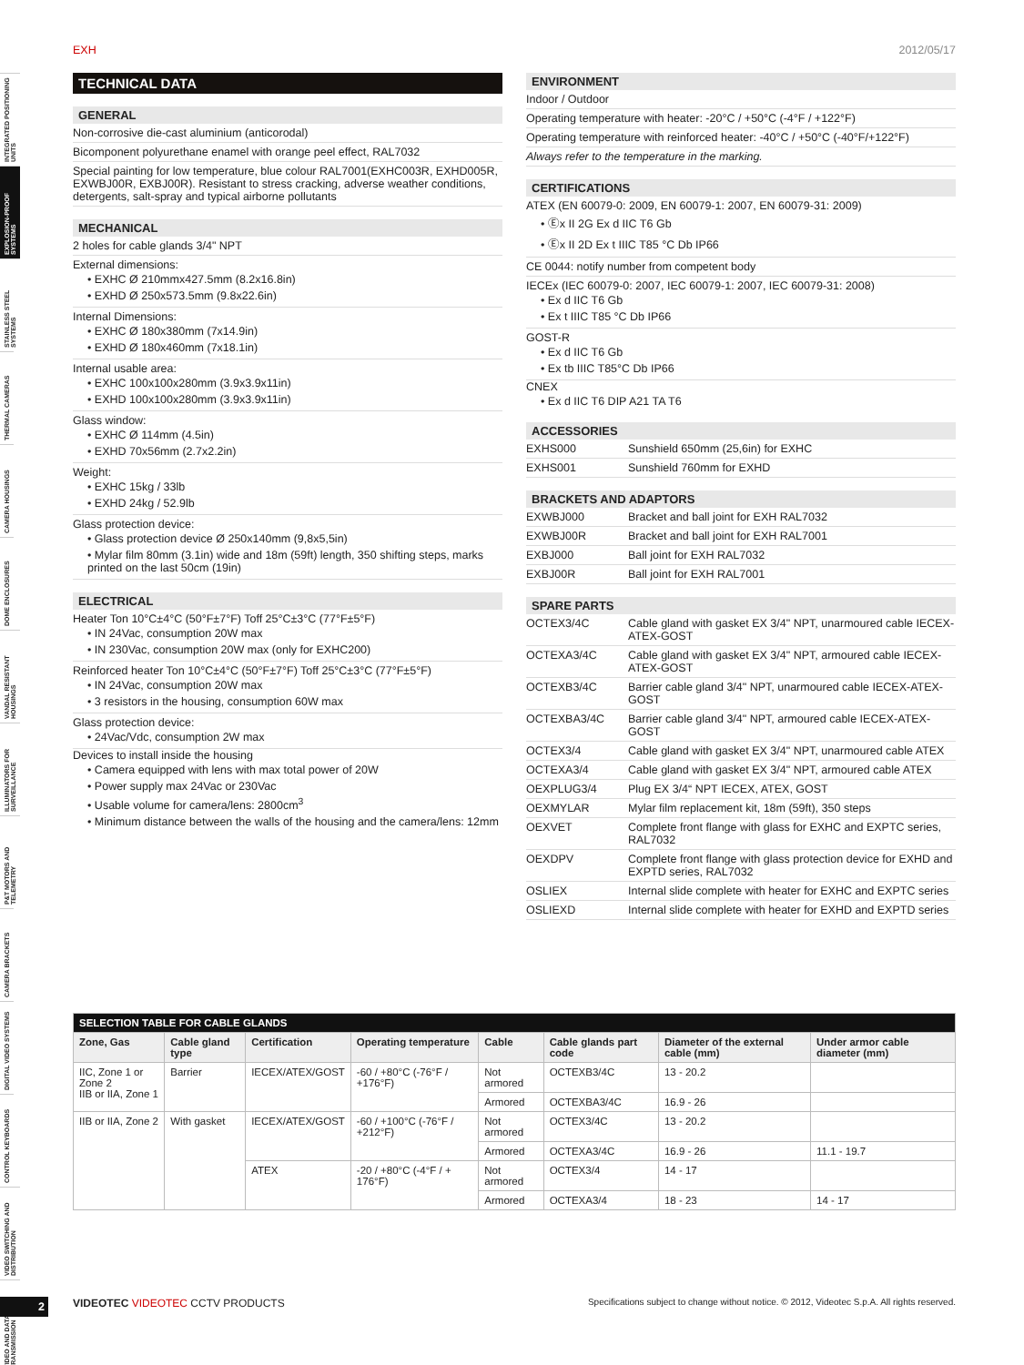EXH 2012/05/17
INTEGRATED POSITIONING UNITS
EXPLOSION-PROOF SYSTEMS
STAINLESS STEEL SYSTEMS
THERMAL CAMERAS
CAMERA HOUSINGS
DOME ENCLOSURES
VANDAL RESISTANT HOUSINGS
ILLUMINATORS FOR SURVEILLANCE
P&T MOTORS AND TELEMETRY
CAMERA BRACKETS
DIGITAL VIDEO SYSTEMS
CONTROL KEYBOARDS
VIDEO SWITCHING AND DISTRIBUTION
VIDEO AND DATA TRANSMISSION
TECHNICAL DATA
GENERAL
Non-corrosive die-cast aluminium (anticorodal)
Bicomponent polyurethane enamel with orange peel effect, RAL7032
Special painting for low temperature, blue colour RAL7001(EXHC003R, EXHD005R, EXWBJ00R, EXBJ00R). Resistant to stress cracking, adverse weather conditions, detergents, salt-spray and typical airborne pollutants
MECHANICAL
2 holes for cable glands 3/4" NPT
External dimensions:
• EXHC Ø 210mmx427.5mm (8.2x16.8in)
• EXHD Ø 250x573.5mm (9.8x22.6in)
Internal Dimensions:
• EXHC Ø 180x380mm (7x14.9in)
• EXHD Ø 180x460mm (7x18.1in)
Internal usable area:
• EXHC 100x100x280mm (3.9x3.9x11in)
• EXHD 100x100x280mm (3.9x3.9x11in)
Glass window:
• EXHC Ø 114mm (4.5in)
• EXHD 70x56mm (2.7x2.2in)
Weight:
• EXHC 15kg / 33lb
• EXHD 24kg / 52.9lb
Glass protection device:
• Glass protection device Ø 250x140mm (9,8x5,5in)
• Mylar film 80mm (3.1in) wide and 18m (59ft) length, 350 shifting steps, marks printed on the last 50cm (19in)
ELECTRICAL
Heater Ton 10°C±4°C (50°F±7°F) Toff 25°C±3°C (77°F±5°F)
• IN 24Vac, consumption 20W max
• IN 230Vac, consumption 20W max (only for EXHC200)
Reinforced heater Ton 10°C±4°C (50°F±7°F) Toff 25°C±3°C (77°F±5°F)
• IN 24Vac, consumption 20W max
• 3 resistors in the housing, consumption 60W max
Glass protection device:
• 24Vac/Vdc, consumption 2W max
Devices to install inside the housing
• Camera equipped with lens with max total power of 20W
• Power supply max 24Vac or 230Vac
• Usable volume for camera/lens: 2800cm<sup>3</sup>
• Minimum distance between the walls of the housing and the camera/lens: 12mm
ENVIRONMENT
Indoor / Outdoor
Operating temperature with heater: -20°C / +50°C (-4°F / +122°F)
Operating temperature with reinforced heater: -40°C / +50°C (-40°F/+122°F)
Always refer to the temperature in the marking.
CERTIFICATIONS
ATEX (EN 60079-0: 2009, EN 60079-1: 2007, EN 60079-31: 2009)
• Ⓔx II 2G Ex d IIC T6 Gb
• Ⓔx II 2D Ex t IIIC T85 °C Db IP66
CE 0044: notify number from competent body
IECEx (IEC 60079-0: 2007, IEC 60079-1: 2007, IEC 60079-31: 2008)
• Ex d IIC T6 Gb
• Ex t IIIC T85 °C Db IP66
GOST-R
• Ex d IIC T6 Gb
• Ex tb IIIC T85°C Db IP66
CNEX
• Ex d IIC T6 DIP A21 TA T6
ACCESSORIES
| EXHS000 | Sunshield 650mm (25,6in) for EXHC |
| EXHS001 | Sunshield 760mm for EXHD |
BRACKETS AND ADAPTORS
| EXWBJ000 | Bracket and ball joint for EXH RAL7032 |
| EXWBJ00R | Bracket and ball joint for EXH RAL7001 |
| EXBJ000 | Ball joint for EXH RAL7032 |
| EXBJ00R | Ball joint for EXH RAL7001 |
SPARE PARTS
| OCTEX3/4C | Cable gland with gasket EX 3/4" NPT, unarmoured cable IECEX-ATEX-GOST |
| OCTEXA3/4C | Cable gland with gasket EX 3/4" NPT, armoured cable IECEX-ATEX-GOST |
| OCTEXB3/4C | Barrier cable gland 3/4" NPT, unarmoured cable IECEX-ATEX-GOST |
| OCTEXBA3/4C | Barrier cable gland 3/4" NPT, armoured cable IECEX-ATEX-GOST |
| OCTEX3/4 | Cable gland with gasket EX 3/4" NPT, unarmoured cable ATEX |
| OCTEXA3/4 | Cable gland with gasket EX 3/4" NPT, armoured cable ATEX |
| OEXPLUG3/4 | Plug EX 3/4“ NPT IECEX, ATEX, GOST |
| OEXMYLAR | Mylar film replacement kit, 18m (59ft), 350 steps |
| OEXVET | Complete front flange with glass for EXHC and EXPTC series, RAL7032 |
| OEXDPV | Complete front flange with glass protection device for EXHD and EXPTD series, RAL7032 |
| OSLIEX | Internal slide complete with heater for EXHC and EXPTC series |
| OSLIEXD | Internal slide complete with heater for EXHD and EXPTD series |
| SELECTION TABLE FOR CABLE GLANDS | | | | | | | |
| --- | --- | --- | --- | --- | --- | --- | --- |
| Zone, Gas | Cable gland type | Certification | Operating temperature | Cable | Cable glands part code | Diameter of the external cable (mm) | Under armor cable diameter (mm) |
| IIC, Zone 1 or Zone 2 IIB or IIA, Zone 1 | Barrier | IECEX/ATEX/GOST | -60 / +80°C (-76°F / +176°F) | Not armored | OCTEXB3/4C | 13 - 20.2 | |
| | | | | Armored | OCTEXBA3/4C | 16.9 - 26 | |
| IIB or IIA, Zone 2 | With gasket | IECEX/ATEX/GOST | -60 / +100°C (-76°F / +212°F) | Not armored | OCTEX3/4C | 13 - 20.2 | |
| | | | | Armored | OCTEXA3/4C | 16.9 - 26 | 11.1 - 19.7 |
| | | ATEX | -20 / +80°C (-4°F / + 176°F) | Not armored | OCTEX3/4 | 14 - 17 | |
| | | | | Armored | OCTEXA3/4 | 18 - 23 | 14 - 17 |
2
VIDEOTEC VIDEOTEC CCTV PRODUCTS
Specifications subject to change without notice. © 2012, Videotec S.p.A. All rights reserved.